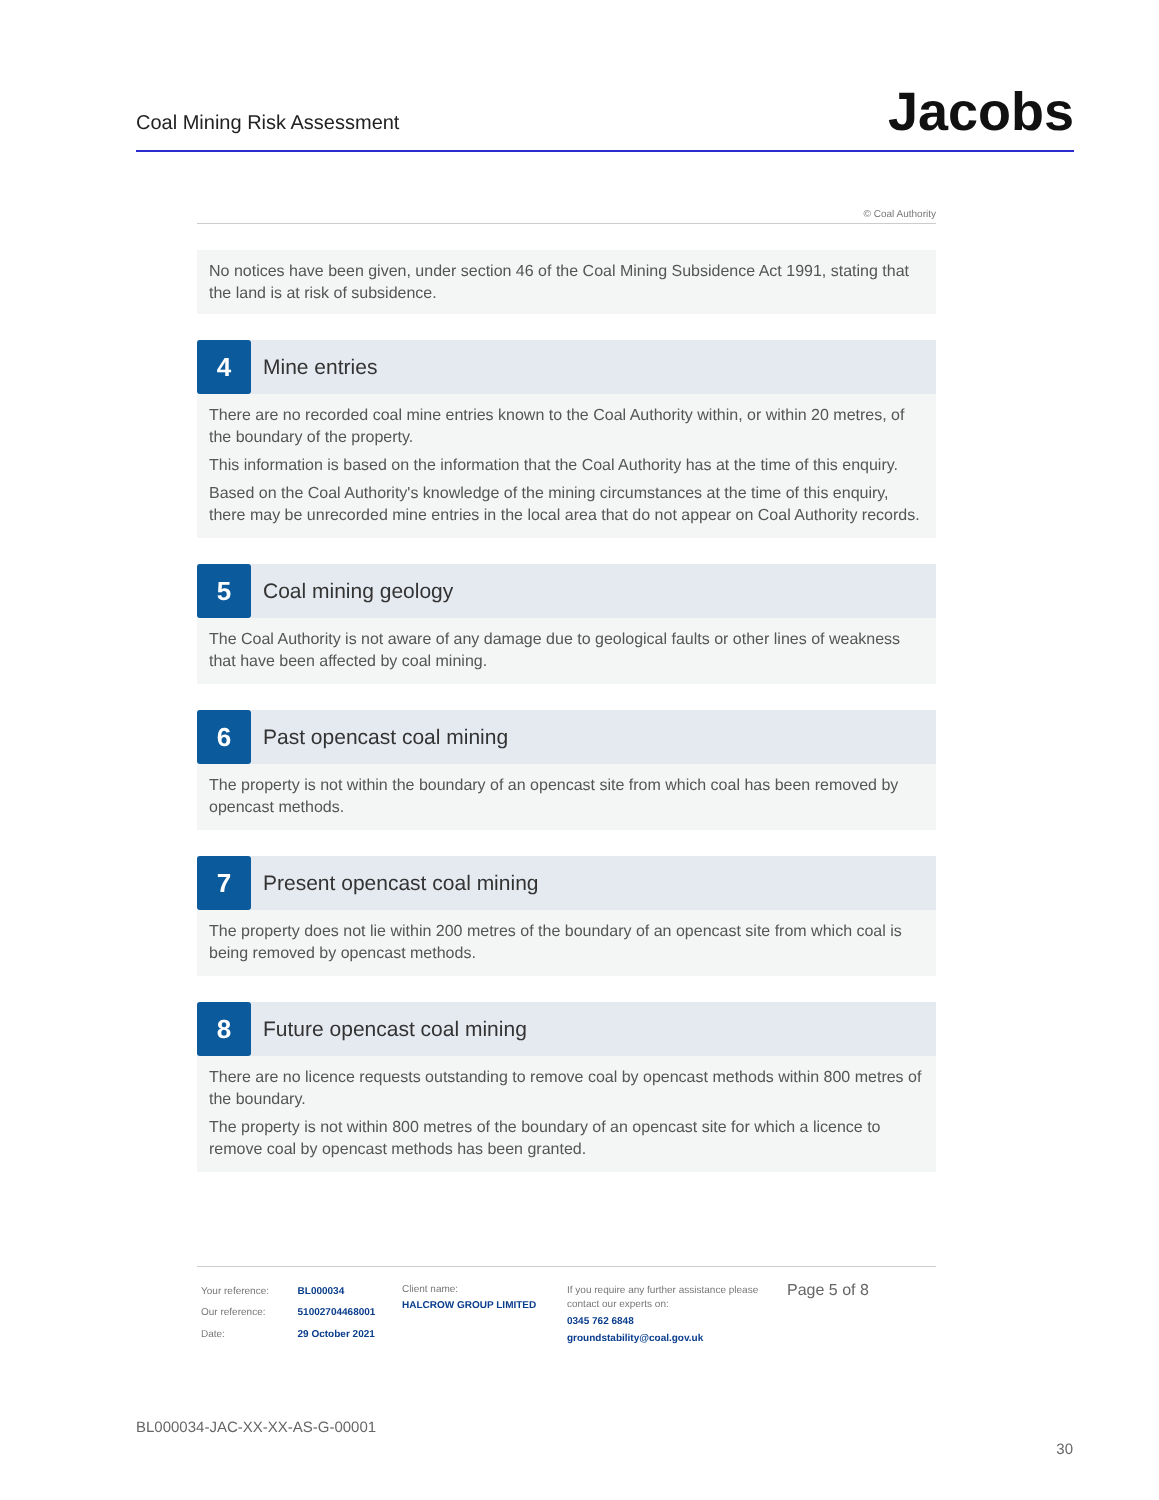Coal Mining Risk Assessment
Jacobs
© Coal Authority
No notices have been given, under section 46 of the Coal Mining Subsidence Act 1991, stating that the land is at risk of subsidence.
4
Mine entries
There are no recorded coal mine entries known to the Coal Authority within, or within 20 metres, of the boundary of the property.
This information is based on the information that the Coal Authority has at the time of this enquiry.
Based on the Coal Authority's knowledge of the mining circumstances at the time of this enquiry, there may be unrecorded mine entries in the local area that do not appear on Coal Authority records.
5
Coal mining geology
The Coal Authority is not aware of any damage due to geological faults or other lines of weakness that have been affected by coal mining.
6
Past opencast coal mining
The property is not within the boundary of an opencast site from which coal has been removed by opencast methods.
7
Present opencast coal mining
The property does not lie within 200 metres of the boundary of an opencast site from which coal is being removed by opencast methods.
8
Future opencast coal mining
There are no licence requests outstanding to remove coal by opencast methods within 800 metres of the boundary.
The property is not within 800 metres of the boundary of an opencast site for which a licence to remove coal by opencast methods has been granted.
| Your reference: | BL000034 |
| Our reference: | 51002704468001 |
| Date: | 29 October 2021 |
Client name:
HALCROW GROUP LIMITED
If you require any further assistance please contact our experts on:
0345 762 6848
groundstability@coal.gov.uk
Page 5 of 8
BL000034-JAC-XX-XX-AS-G-00001
30